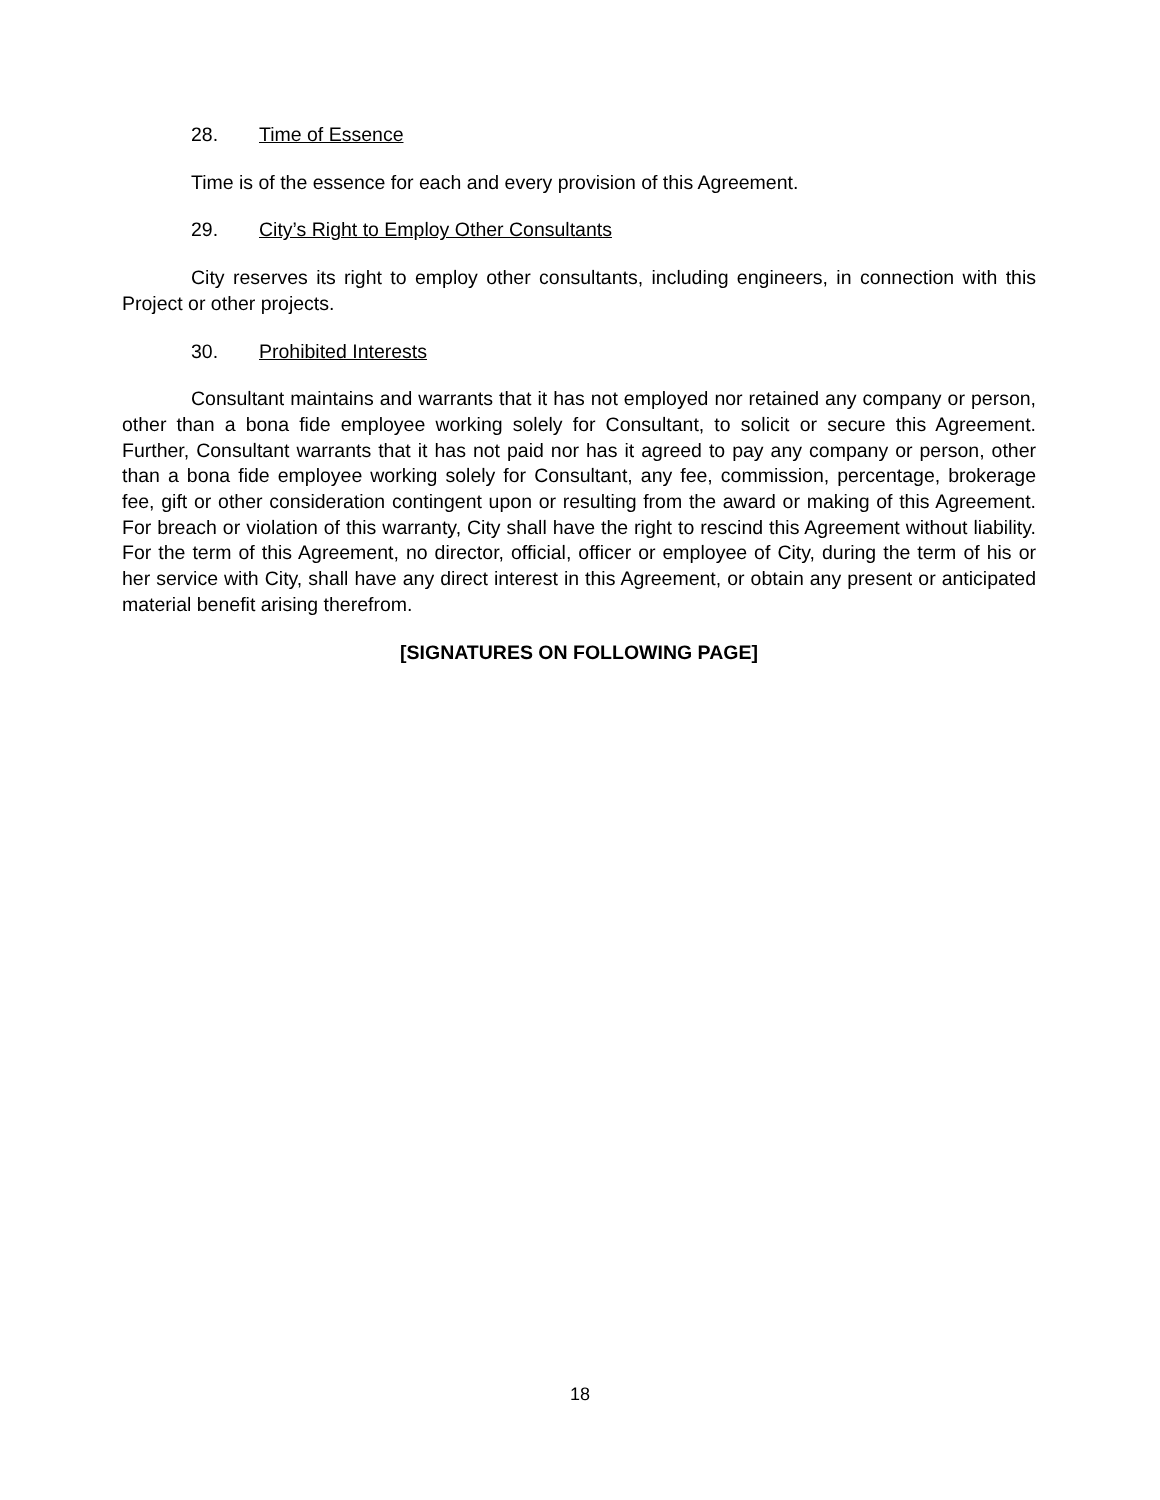28. Time of Essence
Time is of the essence for each and every provision of this Agreement.
29. City’s Right to Employ Other Consultants
City reserves its right to employ other consultants, including engineers, in connection with this Project or other projects.
30. Prohibited Interests
Consultant maintains and warrants that it has not employed nor retained any company or person, other than a bona fide employee working solely for Consultant, to solicit or secure this Agreement. Further, Consultant warrants that it has not paid nor has it agreed to pay any company or person, other than a bona fide employee working solely for Consultant, any fee, commission, percentage, brokerage fee, gift or other consideration contingent upon or resulting from the award or making of this Agreement. For breach or violation of this warranty, City shall have the right to rescind this Agreement without liability. For the term of this Agreement, no director, official, officer or employee of City, during the term of his or her service with City, shall have any direct interest in this Agreement, or obtain any present or anticipated material benefit arising therefrom.
[SIGNATURES ON FOLLOWING PAGE]
18